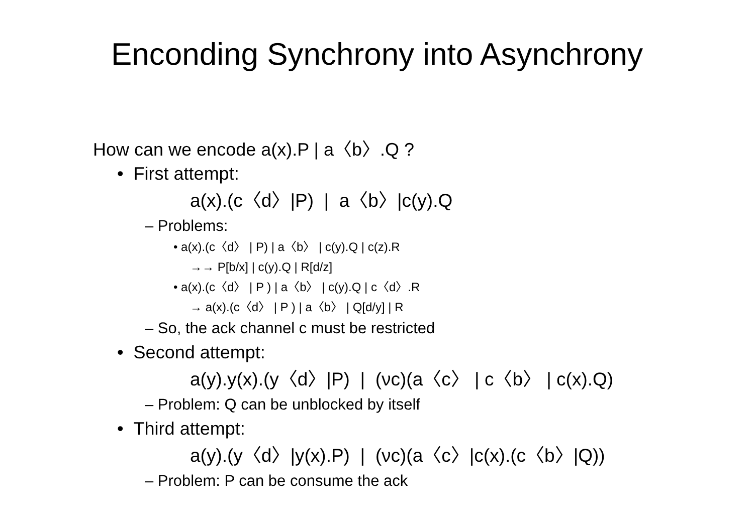Enconding Synchrony into Asynchrony
How can we encode a(x).P | a〈b〉.Q ?
• First attempt:
a(x).(c〈d〉|P) | a〈b〉|c(y).Q
– Problems:
• a(x).(c〈d〉 | P) | a〈b〉 | c(y).Q | c(z).R
→→ P[b/x] | c(y).Q | R[d/z]
• a(x).(c〈d〉 | P ) | a〈b〉 | c(y).Q | c〈d〉.R
→ a(x).(c〈d〉 | P ) | a〈b〉 | Q[d/y] | R
– So, the ack channel c must be restricted
• Second attempt:
a(y).y(x).(y〈d〉|P) | (νc)(a〈c〉 | c〈b〉 | c(x).Q)
– Problem: Q can be unblocked by itself
• Third attempt:
a(y).(y〈d〉|y(x).P) | (νc)(a〈c〉|c(x).(c〈b〉|Q))
– Problem: P can be consume the ack